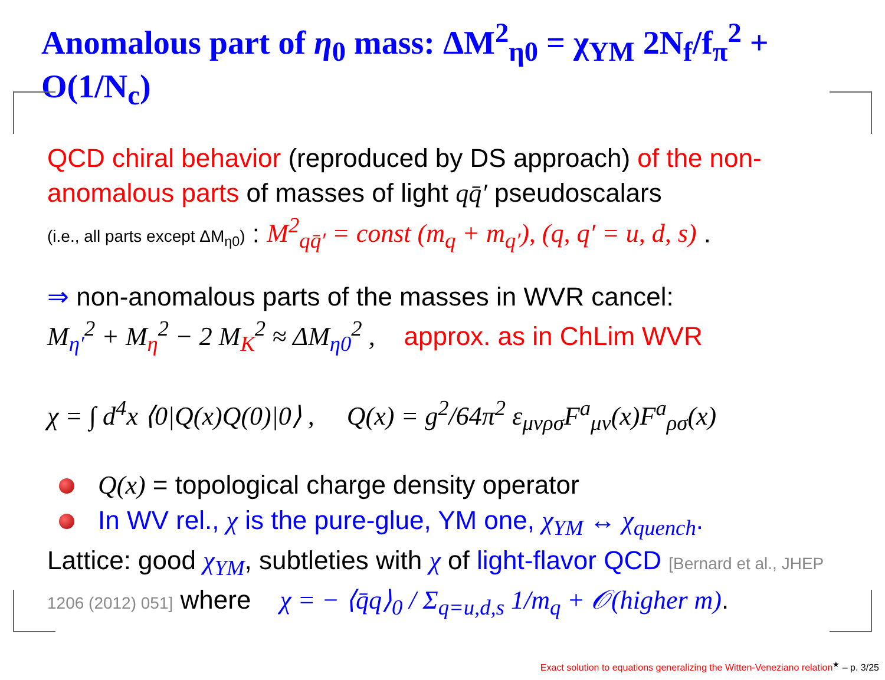Anomalous part of η<sub>0</sub> mass: ΔM<sup>2</sup><sub>η0</sub> = χ<sub>YM</sub> 2N<sub>f</sub>/f<sub>π</sub><sup>2</sup> + O(1/N<sub>c</sub>)
QCD chiral behavior (reproduced by DS approach) of the non-anomalous parts of masses of light qq̄′ pseudoscalars
(i.e., all parts except ΔM<sub>η0</sub>) : M<sup>2</sup><sub>qq̄′</sub> = const (m<sub>q</sub> + m<sub>q′</sub>), (q, q′ = u, d, s) .
⇒ non-anomalous parts of the masses in WVR cancel:
M<sub>η′</sub><sup>2</sup> + M<sub>η</sub><sup>2</sup> − 2 M<sub>K</sub><sup>2</sup> ≈ ΔM<sub>η0</sub><sup>2</sup> , approx. as in ChLim WVR
χ = ∫ d<sup>4</sup>x ⟨0|Q(x)Q(0)|0⟩ , Q(x) = g<sup>2</sup>/64π<sup>2</sup> ε<sub>μνρσ</sub>F<sup>a</sup><sub>μν</sub>(x)F<sup>a</sup><sub>ρσ</sub>(x)
Q(x) = topological charge density operator
In WV rel., χ is the pure-glue, YM one, χ<sub>YM</sub> ↔ χ<sub>quench</sub>.
Lattice: good χ<sub>YM</sub>, subtleties with χ of light-flavor QCD [Bernard et al., JHEP 1206 (2012) 051] where χ = − ⟨q̄q⟩<sub>0</sub> / Σ<sub>q=u,d,s</sub> 1/m<sub>q</sub> + 𝒪(higher m).
Exact solution to equations generalizing the Witten-Veneziano relation<sup>★</sup> – p. 3/25